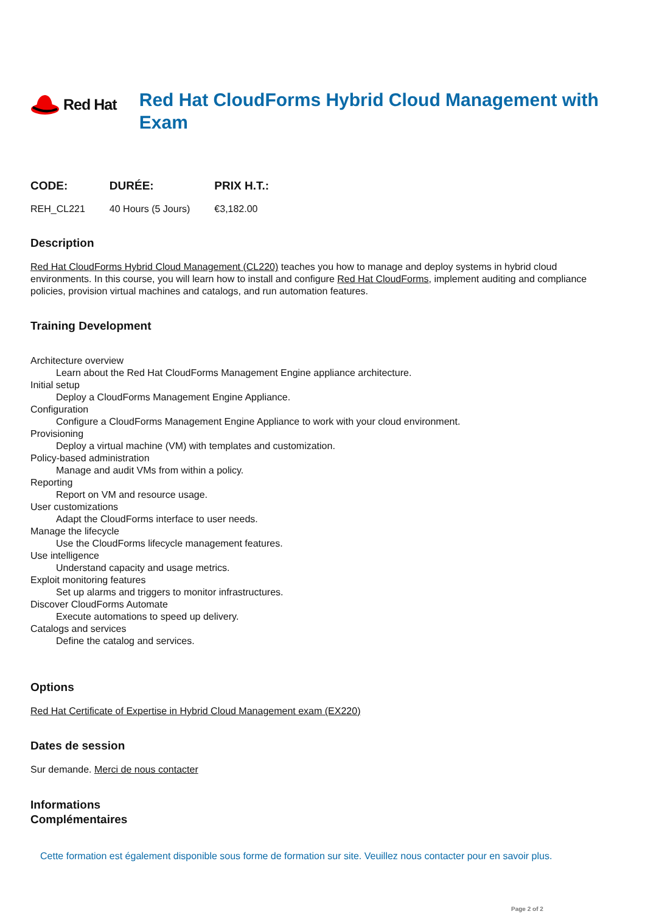Red Hat
Red Hat CloudForms Hybrid Cloud Management with Exam
| CODE: | DURÉE: | PRIX H.T.: |
| --- | --- | --- |
| REH_CL221 | 40 Hours (5 Jours) | €3,182.00 |
Description
Red Hat CloudForms Hybrid Cloud Management (CL220) teaches you how to manage and deploy systems in hybrid cloud environments. In this course, you will learn how to install and configure Red Hat CloudForms, implement auditing and compliance policies, provision virtual machines and catalogs, and run automation features.
Training Development
Architecture overview
Learn about the Red Hat CloudForms Management Engine appliance architecture.
Initial setup
Deploy a CloudForms Management Engine Appliance.
Configuration
Configure a CloudForms Management Engine Appliance to work with your cloud environment.
Provisioning
Deploy a virtual machine (VM) with templates and customization.
Policy-based administration
Manage and audit VMs from within a policy.
Reporting
Report on VM and resource usage.
User customizations
Adapt the CloudForms interface to user needs.
Manage the lifecycle
Use the CloudForms lifecycle management features.
Use intelligence
Understand capacity and usage metrics.
Exploit monitoring features
Set up alarms and triggers to monitor infrastructures.
Discover CloudForms Automate
Execute automations to speed up delivery.
Catalogs and services
Define the catalog and services.
Options
Red Hat Certificate of Expertise in Hybrid Cloud Management exam (EX220)
Dates de session
Sur demande. Merci de nous contacter
Informations
Complémentaires
Cette formation est également disponible sous forme de formation sur site. Veuillez nous contacter pour en savoir plus.
Page 2 of 2